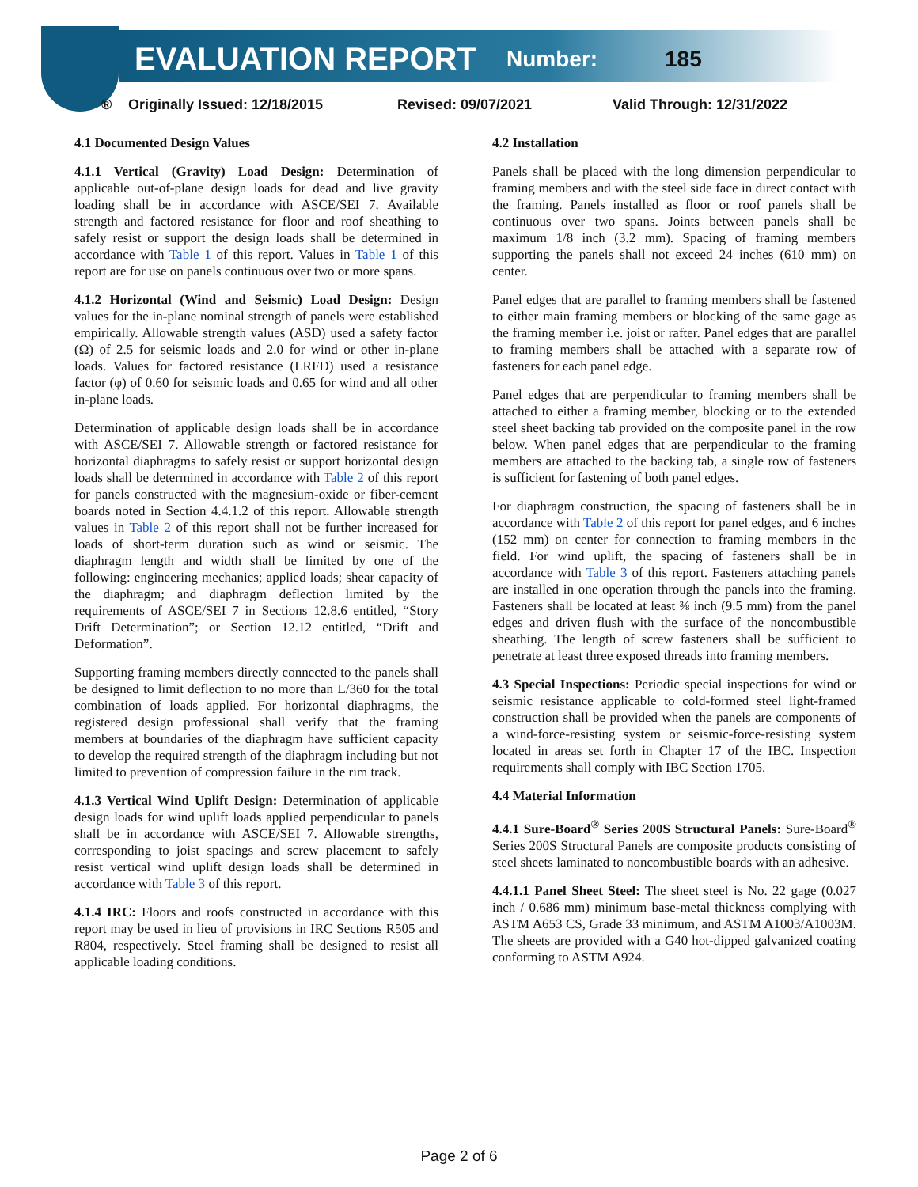EVALUATION REPORT Number: 185
® Originally Issued: 12/18/2015 Revised: 09/07/2021 Valid Through: 12/31/2022
4.1 Documented Design Values
4.1.1 Vertical (Gravity) Load Design: Determination of applicable out-of-plane design loads for dead and live gravity loading shall be in accordance with ASCE/SEI 7. Available strength and factored resistance for floor and roof sheathing to safely resist or support the design loads shall be determined in accordance with Table 1 of this report. Values in Table 1 of this report are for use on panels continuous over two or more spans.
4.1.2 Horizontal (Wind and Seismic) Load Design: Design values for the in-plane nominal strength of panels were established empirically. Allowable strength values (ASD) used a safety factor (Ω) of 2.5 for seismic loads and 2.0 for wind or other in-plane loads. Values for factored resistance (LRFD) used a resistance factor (φ) of 0.60 for seismic loads and 0.65 for wind and all other in-plane loads.
Determination of applicable design loads shall be in accordance with ASCE/SEI 7. Allowable strength or factored resistance for horizontal diaphragms to safely resist or support horizontal design loads shall be determined in accordance with Table 2 of this report for panels constructed with the magnesium-oxide or fiber-cement boards noted in Section 4.4.1.2 of this report. Allowable strength values in Table 2 of this report shall not be further increased for loads of short-term duration such as wind or seismic. The diaphragm length and width shall be limited by one of the following: engineering mechanics; applied loads; shear capacity of the diaphragm; and diaphragm deflection limited by the requirements of ASCE/SEI 7 in Sections 12.8.6 entitled, “Story Drift Determination”; or Section 12.12 entitled, “Drift and Deformation”.
Supporting framing members directly connected to the panels shall be designed to limit deflection to no more than L/360 for the total combination of loads applied. For horizontal diaphragms, the registered design professional shall verify that the framing members at boundaries of the diaphragm have sufficient capacity to develop the required strength of the diaphragm including but not limited to prevention of compression failure in the rim track.
4.1.3 Vertical Wind Uplift Design: Determination of applicable design loads for wind uplift loads applied perpendicular to panels shall be in accordance with ASCE/SEI 7. Allowable strengths, corresponding to joist spacings and screw placement to safely resist vertical wind uplift design loads shall be determined in accordance with Table 3 of this report.
4.1.4 IRC: Floors and roofs constructed in accordance with this report may be used in lieu of provisions in IRC Sections R505 and R804, respectively. Steel framing shall be designed to resist all applicable loading conditions.
4.2 Installation
Panels shall be placed with the long dimension perpendicular to framing members and with the steel side face in direct contact with the framing. Panels installed as floor or roof panels shall be continuous over two spans. Joints between panels shall be maximum 1/8 inch (3.2 mm). Spacing of framing members supporting the panels shall not exceed 24 inches (610 mm) on center.
Panel edges that are parallel to framing members shall be fastened to either main framing members or blocking of the same gage as the framing member i.e. joist or rafter. Panel edges that are parallel to framing members shall be attached with a separate row of fasteners for each panel edge.
Panel edges that are perpendicular to framing members shall be attached to either a framing member, blocking or to the extended steel sheet backing tab provided on the composite panel in the row below. When panel edges that are perpendicular to the framing members are attached to the backing tab, a single row of fasteners is sufficient for fastening of both panel edges.
For diaphragm construction, the spacing of fasteners shall be in accordance with Table 2 of this report for panel edges, and 6 inches (152 mm) on center for connection to framing members in the field. For wind uplift, the spacing of fasteners shall be in accordance with Table 3 of this report. Fasteners attaching panels are installed in one operation through the panels into the framing. Fasteners shall be located at least ⅜ inch (9.5 mm) from the panel edges and driven flush with the surface of the noncombustible sheathing. The length of screw fasteners shall be sufficient to penetrate at least three exposed threads into framing members.
4.3 Special Inspections: Periodic special inspections for wind or seismic resistance applicable to cold-formed steel light-framed construction shall be provided when the panels are components of a wind-force-resisting system or seismic-force-resisting system located in areas set forth in Chapter 17 of the IBC. Inspection requirements shall comply with IBC Section 1705.
4.4 Material Information
4.4.1 Sure-Board<sup>®</sup> Series 200S Structural Panels: Sure-Board<sup>®</sup> Series 200S Structural Panels are composite products consisting of steel sheets laminated to noncombustible boards with an adhesive.
4.4.1.1 Panel Sheet Steel: The sheet steel is No. 22 gage (0.027 inch / 0.686 mm) minimum base-metal thickness complying with ASTM A653 CS, Grade 33 minimum, and ASTM A1003/A1003M. The sheets are provided with a G40 hot-dipped galvanized coating conforming to ASTM A924.
Page 2 of 6